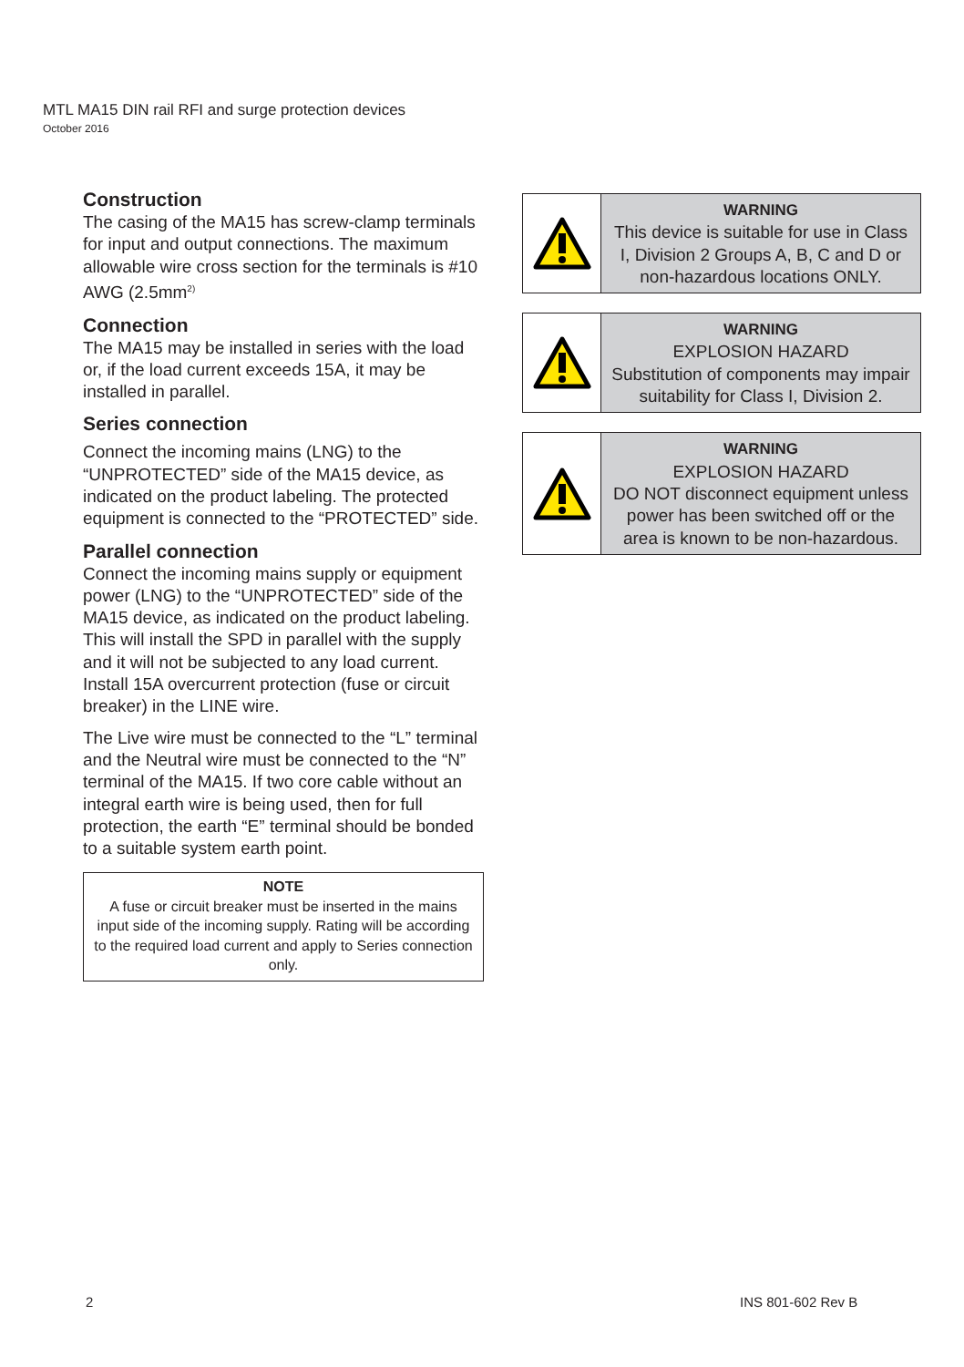MTL MA15 DIN rail RFI and surge protection devices
October 2016
Construction
The casing of the MA15 has screw-clamp terminals for input and output connections. The maximum allowable wire cross section for the terminals is #10 AWG (2.5mm<sup>2)</sup>
Connection
The MA15 may be installed in series with the load or, if the load current exceeds 15A, it may be installed in parallel.
Series connection
Connect the incoming mains (LNG) to the “UNPROTECTED” side of the MA15 device, as indicated on the product labeling. The protected equipment is connected to the “PROTECTED” side.
Parallel connection
Connect the incoming mains supply or equipment power (LNG) to the “UNPROTECTED” side of the MA15 device, as indicated on the product labeling. This will install the SPD in parallel with the supply and it will not be subjected to any load current. Install 15A overcurrent protection (fuse or circuit breaker) in the LINE wire.
The Live wire must be connected to the “L” terminal and the Neutral wire must be connected to the “N” terminal of the MA15. If two core cable without an integral earth wire is being used, then for full protection, the earth “E” terminal should be bonded to a suitable system earth point.
NOTE
A fuse or circuit breaker must be inserted in the mains input side of the incoming supply. Rating will be according to the required load current and apply to Series connection only.
WARNING
This device is suitable for use in Class I, Division 2 Groups A, B, C and D or non-hazardous locations ONLY.
WARNING
EXPLOSION HAZARD
Substitution of components may impair suitability for Class I, Division 2.
WARNING
EXPLOSION HAZARD
DO NOT disconnect equipment unless power has been switched off or the area is known to be non-hazardous.
2 INS 801-602 Rev B